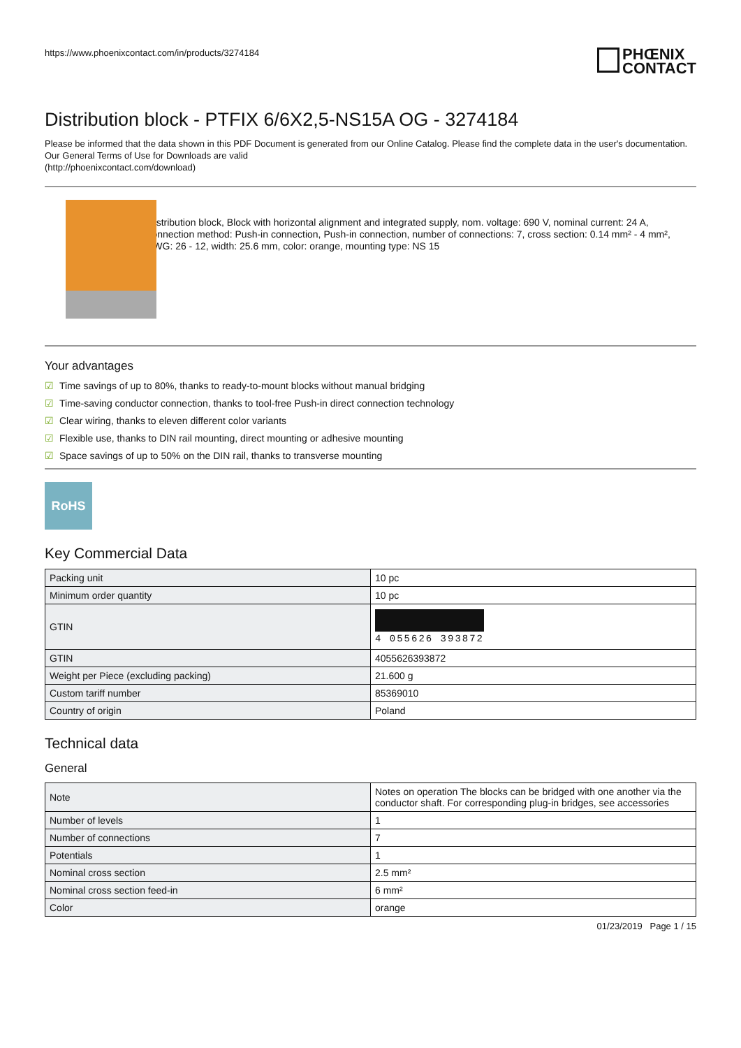https://www.phoenixcontact.com/in/products/3274184
PHŒNIX
CONTACT
Distribution block - PTFIX 6/6X2,5-NS15A OG - 3274184
Please be informed that the data shown in this PDF Document is generated from our Online Catalog. Please find the complete data in the user's documentation. Our General Terms of Use for Downloads are valid
(http://phoenixcontact.com/download)
Distribution block, Block with horizontal alignment and integrated supply, nom. voltage: 690 V, nominal current: 24 A, connection method: Push-in connection, Push-in connection, number of connections: 7, cross section: 0.14 mm² - 4 mm², AWG: 26 - 12, width: 25.6 mm, color: orange, mounting type: NS 15
Your advantages
☑ Time savings of up to 80%, thanks to ready-to-mount blocks without manual bridging
☑ Time-saving conductor connection, thanks to tool-free Push-in direct connection technology
☑ Clear wiring, thanks to eleven different color variants
☑ Flexible use, thanks to DIN rail mounting, direct mounting or adhesive mounting
☑ Space savings of up to 50% on the DIN rail, thanks to transverse mounting
RoHS
Key Commercial Data
| Packing unit | 10 pc |
| Minimum order quantity | 10 pc |
| GTIN | 4 055626 393872 |
| GTIN | 4055626393872 |
| Weight per Piece (excluding packing) | 21.600 g |
| Custom tariff number | 85369010 |
| Country of origin | Poland |
Technical data
General
| Note | Notes on operation The blocks can be bridged with one another via the conductor shaft. For corresponding plug-in bridges, see accessories |
| Number of levels | 1 |
| Number of connections | 7 |
| Potentials | 1 |
| Nominal cross section | 2.5 mm² |
| Nominal cross section feed-in | 6 mm² |
| Color | orange |
01/23/2019 Page 1 / 15